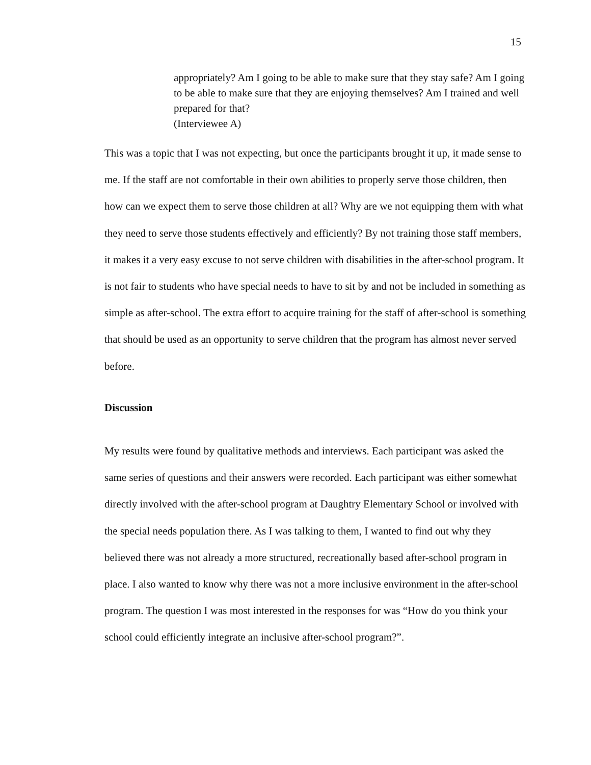15
appropriately? Am I going to be able to make sure that they stay safe? Am I going to be able to make sure that they are enjoying themselves? Am I trained and well prepared for that?
(Interviewee A)
This was a topic that I was not expecting, but once the participants brought it up, it made sense to me. If the staff are not comfortable in their own abilities to properly serve those children, then how can we expect them to serve those children at all? Why are we not equipping them with what they need to serve those students effectively and efficiently? By not training those staff members, it makes it a very easy excuse to not serve children with disabilities in the after-school program. It is not fair to students who have special needs to have to sit by and not be included in something as simple as after-school. The extra effort to acquire training for the staff of after-school is something that should be used as an opportunity to serve children that the program has almost never served before.
Discussion
My results were found by qualitative methods and interviews. Each participant was asked the same series of questions and their answers were recorded. Each participant was either somewhat directly involved with the after-school program at Daughtry Elementary School or involved with the special needs population there. As I was talking to them, I wanted to find out why they believed there was not already a more structured, recreationally based after-school program in place. I also wanted to know why there was not a more inclusive environment in the after-school program. The question I was most interested in the responses for was “How do you think your school could efficiently integrate an inclusive after-school program?”.